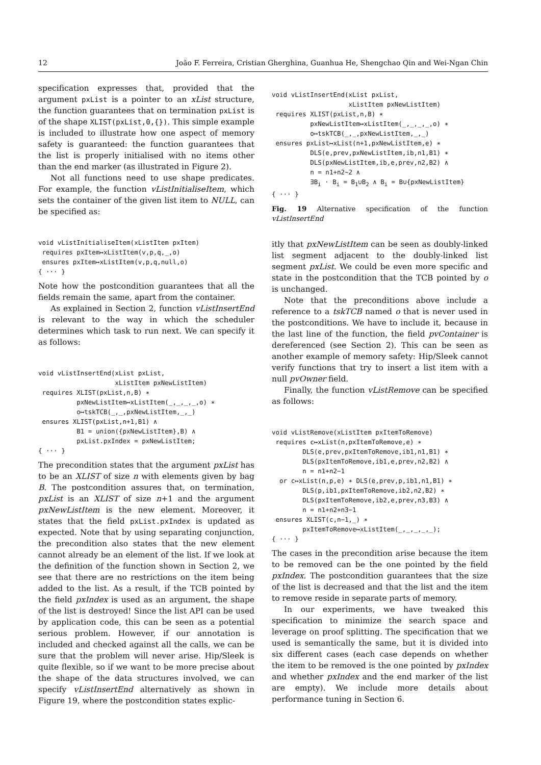12 João F. Ferreira, Cristian Gherghina, Guanhua He, Shengchao Qin and Wei-Ngan Chin
specification expresses that, provided that the argument pxList is a pointer to an xList structure, the function guarantees that on termination pxList is of the shape XLIST(pxList,0,{}). This simple example is included to illustrate how one aspect of memory safety is guaranteed: the function guarantees that the list is properly initialised with no items other than the end marker (as illustrated in Figure 2).
Not all functions need to use shape predicates. For example, the function vListInitialiseItem, which sets the container of the given list item to NULL, can be specified as:
void vListInitialiseItem(xListItem pxItem)
 requires pxItem↦xListItem(v,p,q,_,o)
 ensures pxItem↦xListItem(v,p,q,null,o)
{ ··· }
Note how the postcondition guarantees that all the fields remain the same, apart from the container.
As explained in Section 2, function vListInsertEnd is relevant to the way in which the scheduler determines which task to run next. We can specify it as follows:
void vListInsertEnd(xList pxList,
                    xListItem pxNewListItem)
 requires XLIST(pxList,n,B) ∗
          pxNewListItem↦xListItem(_,_,_,_,o) ∗
          o↦tskTCB(_,_,pxNewListItem,_,_)
 ensures XLIST(pxList,n+1,B1) ∧
          B1 = union({pxNewListItem},B) ∧
          pxList.pxIndex = pxNewListItem;
{ ··· }
The precondition states that the argument pxList has to be an XLIST of size n with elements given by bag B. The postcondition assures that, on termination, pxList is an XLIST of size n+1 and the argument pxNewListItem is the new element. Moreover, it states that the field pxList.pxIndex is updated as expected. Note that by using separating conjunction, the precondition also states that the new element cannot already be an element of the list. If we look at the definition of the function shown in Section 2, we see that there are no restrictions on the item being added to the list. As a result, if the TCB pointed by the field pxIndex is used as an argument, the shape of the list is destroyed! Since the list API can be used by application code, this can be seen as a potential serious problem. However, if our annotation is included and checked against all the calls, we can be sure that the problem will never arise. Hip/Sleek is quite flexible, so if we want to be more precise about the shape of the data structures involved, we can specify vListInsertEnd alternatively as shown in Figure 19, where the postcondition states explic-
void vListInsertEnd(xList pxList,
                    xListItem pxNewListItem)
 requires XLIST(pxList,n,B) ∗
          pxNewListItem↦xListItem(_,_,_,_,o) ∗
          o↦tskTCB(_,_,pxNewListItem,_,_)
 ensures pxList↦xList(n+1,pxNewListItem,e) ∗
          DLS(e,prev,pxNewListItem,ib,n1,B1) ∗
          DLS(pxNewListItem,ib,e,prev,n2,B2) ∧
          n = n1+n2−2 ∧
          ∃Bi · Bi = B1∪B2 ∧ Bi = B∪{pxNewListItem}
{ ··· }
Fig. 19 Alternative specification of the function vListInsertEnd
itly that pxNewListItem can be seen as doubly-linked list segment adjacent to the doubly-linked list segment pxList. We could be even more specific and state in the postcondition that the TCB pointed by o is unchanged.
Note that the preconditions above include a reference to a tskTCB named o that is never used in the postconditions. We have to include it, because in the last line of the function, the field pvContainer is dereferenced (see Section 2). This can be seen as another example of memory safety: Hip/Sleek cannot verify functions that try to insert a list item with a null pvOwner field.
Finally, the function vListRemove can be specified as follows:
void vListRemove(xListItem pxItemToRemove)
 requires c↦xList(n,pxItemToRemove,e) ∗
        DLS(e,prev,pxItemToRemove,ib1,n1,B1) ∗
        DLS(pxItemToRemove,ib1,e,prev,n2,B2) ∧
        n = n1+n2−1
  or c↦xList(n,p,e) ∗ DLS(e,prev,p,ib1,n1,B1) ∗
        DLS(p,ib1,pxItemToRemove,ib2,n2,B2) ∗
        DLS(pxItemToRemove,ib2,e,prev,n3,B3) ∧
        n = n1+n2+n3−1
 ensures XLIST(c,n−1,_) ∗
        pxItemToRemove↦xListItem(_,_,_,_,_);
{ ··· }
The cases in the precondition arise because the item to be removed can be the one pointed by the field pxIndex. The postcondition guarantees that the size of the list is decreased and that the list and the item to remove reside in separate parts of memory.
In our experiments, we have tweaked this specification to minimize the search space and leverage on proof splitting. The specification that we used is semantically the same, but it is divided into six different cases (each case depends on whether the item to be removed is the one pointed by pxIndex and whether pxIndex and the end marker of the list are empty). We include more details about performance tuning in Section 6.